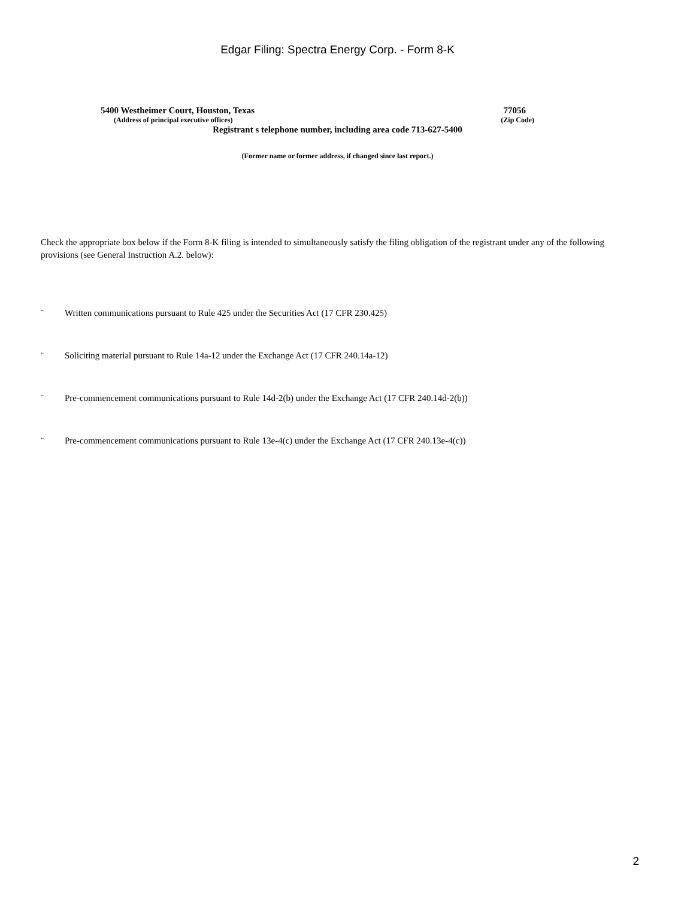Edgar Filing: Spectra Energy Corp. - Form 8-K
5400 Westheimer Court, Houston, Texas 77056
(Address of principal executive offices) (Zip Code)
Registrant s telephone number, including area code 713-627-5400
(Former name or former address, if changed since last report.)
Check the appropriate box below if the Form 8-K filing is intended to simultaneously satisfy the filing obligation of the registrant under any of the following provisions (see General Instruction A.2. below):
¨ Written communications pursuant to Rule 425 under the Securities Act (17 CFR 230.425)
¨ Soliciting material pursuant to Rule 14a-12 under the Exchange Act (17 CFR 240.14a-12)
¨ Pre-commencement communications pursuant to Rule 14d-2(b) under the Exchange Act (17 CFR 240.14d-2(b))
¨ Pre-commencement communications pursuant to Rule 13e-4(c) under the Exchange Act (17 CFR 240.13e-4(c))
2